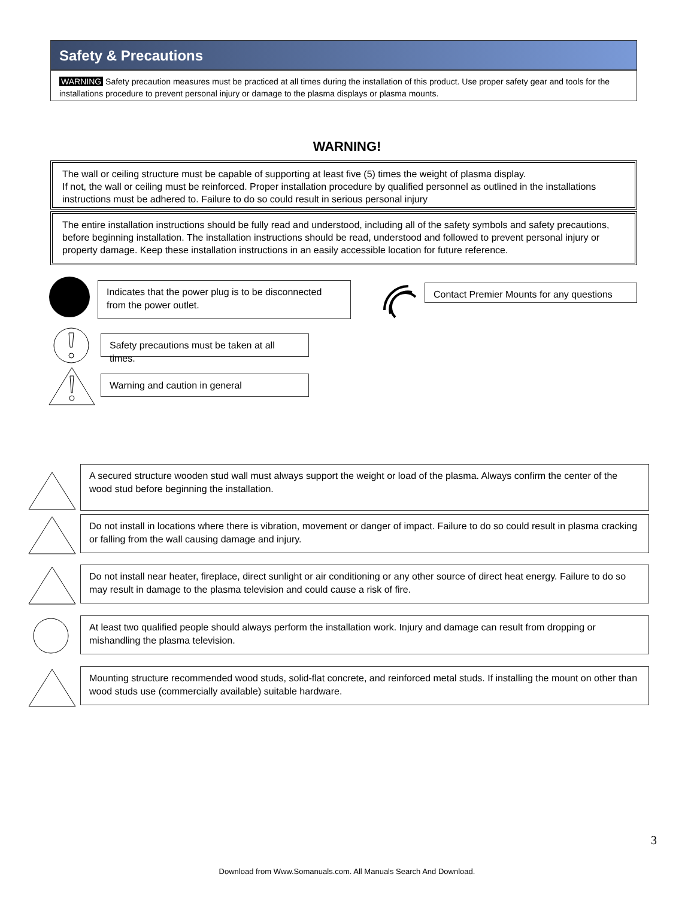Safety & Precautions
WARNING Safety precaution measures must be practiced at all times during the installation of this product. Use proper safety gear and tools for the installations procedure to prevent personal injury or damage to the plasma displays or plasma mounts.
WARNING!
The wall or ceiling structure must be capable of supporting at least five (5) times the weight of plasma display.
If not, the wall or ceiling must be reinforced. Proper installation procedure by qualified personnel as outlined in the installations instructions must be adhered to. Failure to do so could result in serious personal injury
The entire installation instructions should be fully read and understood, including all of the safety symbols and safety precautions, before beginning installation. The installation instructions should be read, understood and followed to prevent personal injury or property damage. Keep these installation instructions in an easily accessible location for future reference.
Indicates that the power plug is to be disconnected from the power outlet.
Contact Premier Mounts for any questions
Safety precautions must be taken at all times.
Warning and caution in general
A secured structure wooden stud wall must always support the weight or load of the plasma. Always confirm the center of the wood stud before beginning the installation.
Do not install in locations where there is vibration, movement or danger of impact. Failure to do so could result in plasma cracking or falling from the wall causing damage and injury.
Do not install near heater, fireplace, direct sunlight or air conditioning or any other source of direct heat energy. Failure to do so may result in damage to the plasma television and could cause a risk of fire.
At least two qualified people should always perform the installation work. Injury and damage can result from dropping or mishandling the plasma television.
Mounting structure recommended wood studs, solid-flat concrete, and reinforced metal studs. If installing the mount on other than wood studs use (commercially available) suitable hardware.
3
Download from Www.Somanuals.com. All Manuals Search And Download.